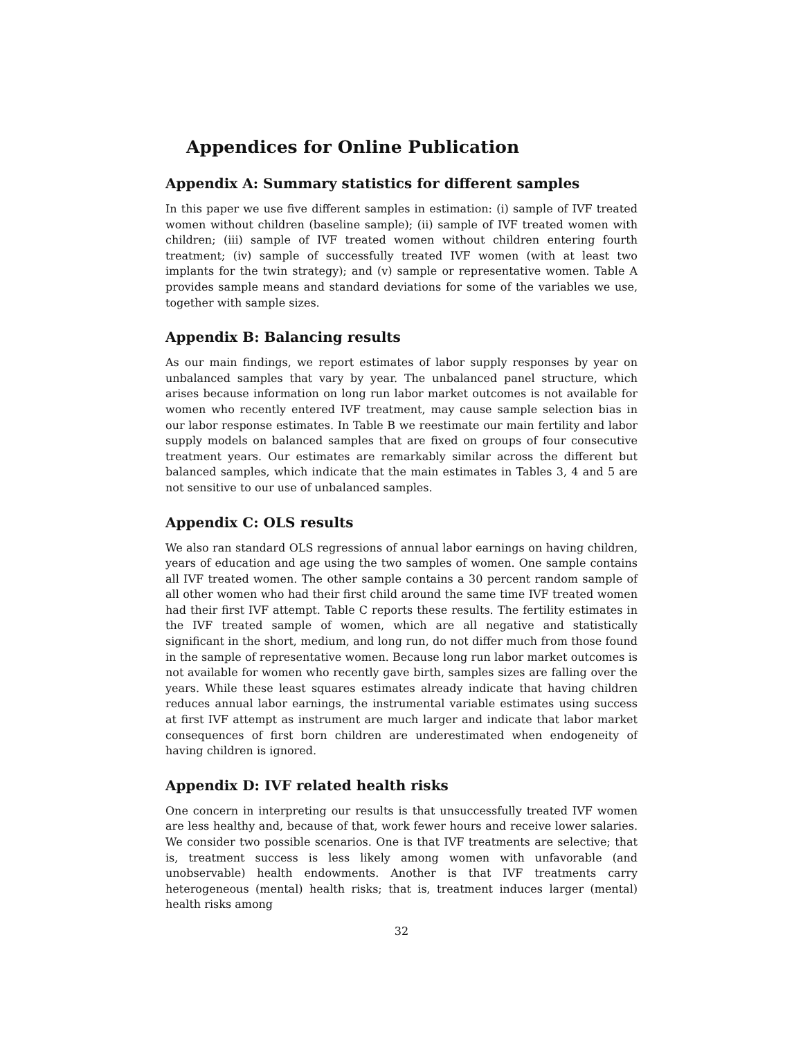Appendices for Online Publication
Appendix A: Summary statistics for different samples
In this paper we use five different samples in estimation: (i) sample of IVF treated women without children (baseline sample); (ii) sample of IVF treated women with children; (iii) sample of IVF treated women without children entering fourth treatment; (iv) sample of successfully treated IVF women (with at least two implants for the twin strategy); and (v) sample or representative women. Table A provides sample means and standard deviations for some of the variables we use, together with sample sizes.
Appendix B: Balancing results
As our main findings, we report estimates of labor supply responses by year on unbalanced samples that vary by year. The unbalanced panel structure, which arises because information on long run labor market outcomes is not available for women who recently entered IVF treatment, may cause sample selection bias in our labor response estimates. In Table B we reestimate our main fertility and labor supply models on balanced samples that are fixed on groups of four consecutive treatment years. Our estimates are remarkably similar across the different but balanced samples, which indicate that the main estimates in Tables 3, 4 and 5 are not sensitive to our use of unbalanced samples.
Appendix C: OLS results
We also ran standard OLS regressions of annual labor earnings on having children, years of education and age using the two samples of women. One sample contains all IVF treated women. The other sample contains a 30 percent random sample of all other women who had their first child around the same time IVF treated women had their first IVF attempt. Table C reports these results. The fertility estimates in the IVF treated sample of women, which are all negative and statistically significant in the short, medium, and long run, do not differ much from those found in the sample of representative women. Because long run labor market outcomes is not available for women who recently gave birth, samples sizes are falling over the years. While these least squares estimates already indicate that having children reduces annual labor earnings, the instrumental variable estimates using success at first IVF attempt as instrument are much larger and indicate that labor market consequences of first born children are underestimated when endogeneity of having children is ignored.
Appendix D: IVF related health risks
One concern in interpreting our results is that unsuccessfully treated IVF women are less healthy and, because of that, work fewer hours and receive lower salaries. We consider two possible scenarios. One is that IVF treatments are selective; that is, treatment success is less likely among women with unfavorable (and unobservable) health endowments. Another is that IVF treatments carry heterogeneous (mental) health risks; that is, treatment induces larger (mental) health risks among
32